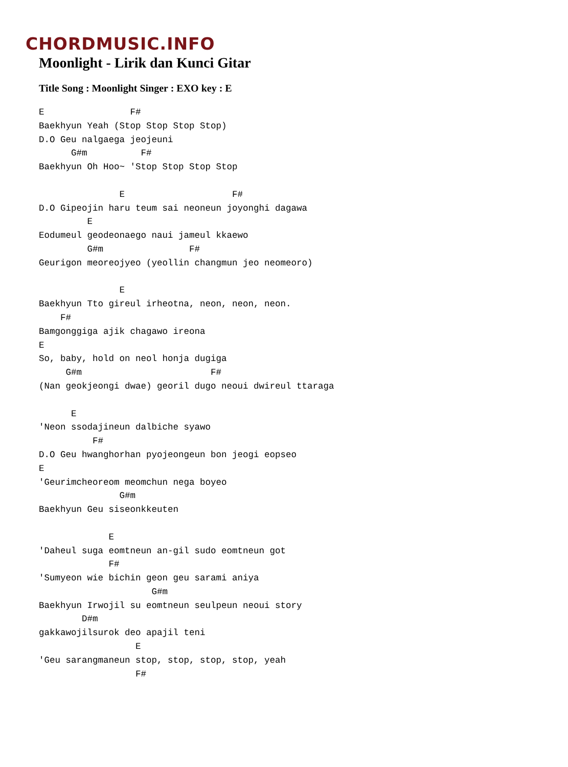CHORDMUSIC.INFO
Moonlight - Lirik dan Kunci Gitar
Title Song : Moonlight Singer : EXO key : E
E                F#
Baekhyun Yeah (Stop Stop Stop Stop)
D.O Geu nalgaega jeojeuni
      G#m          F#
Baekhyun Oh Hoo~ 'Stop Stop Stop Stop

               E                    F#
D.O Gipeojin haru teum sai neoneun joyonghi dagawa
         E
Eodumeul geodeonaego naui jameul kkaewo
         G#m                F#
Geurigon meoreojyeo (yeollin changmun jeo neomeoro)

               E
Baekhyun Tto gireul irheotna, neon, neon, neon.
    F#
Bamgonggiga ajik chagawo ireona
E
So, baby, hold on neol honja dugiga
     G#m                        F#
(Nan geokjeongi dwae) georil dugo neoui dwireul ttaraga

      E
'Neon ssodajineun dalbiche syawo
          F#
D.O Geu hwanghorhan pyojeongeun bon jeogi eopseo
E
'Geurimcheoreom meomchun nega boyeo
               G#m
Baekhyun Geu siseonkkeuten

             E
'Daheul suga eomtneun an-gil sudo eomtneun got
             F#
'Sumyeon wie bichin geon geu sarami aniya
                     G#m
Baekhyun Irwojil su eomtneun seulpeun neoui story
        D#m
gakkawojilsurok deo apajil teni
                  E
'Geu sarangmaneun stop, stop, stop, stop, yeah
                  F#